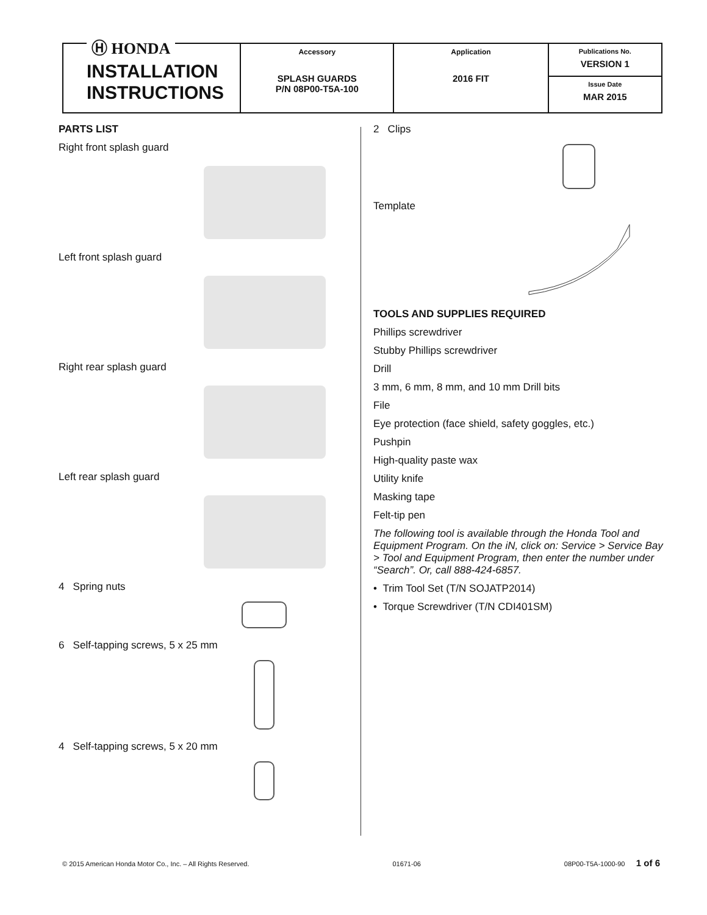Ⓗ HONDA
INSTALLATION
INSTRUCTIONS
Accessory
SPLASH GUARDS
P/N 08P00-T5A-100
Application
2016 FIT
Publications No.
VERSION 1
Issue Date
MAR 2015
PARTS LIST
Right front splash guard
Left front splash guard
Right rear splash guard
Left rear splash guard
4 Spring nuts
6 Self-tapping screws, 5 x 25 mm
4 Self-tapping screws, 5 x 20 mm
2 Clips
Template
TOOLS AND SUPPLIES REQUIRED
Phillips screwdriver
Stubby Phillips screwdriver
Drill
3 mm, 6 mm, 8 mm, and 10 mm Drill bits
File
Eye protection (face shield, safety goggles, etc.)
Pushpin
High-quality paste wax
Utility knife
Masking tape
Felt-tip pen
The following tool is available through the Honda Tool and Equipment Program. On the iN, click on: Service > Service Bay > Tool and Equipment Program, then enter the number under “Search”. Or, call 888-424-6857.
• Trim Tool Set (T/N SOJATP2014)
• Torque Screwdriver (T/N CDI401SM)
© 2015 American Honda Motor Co., Inc. – All Rights Reserved. 01671-06 08P00-T5A-1000-90 1 of 6